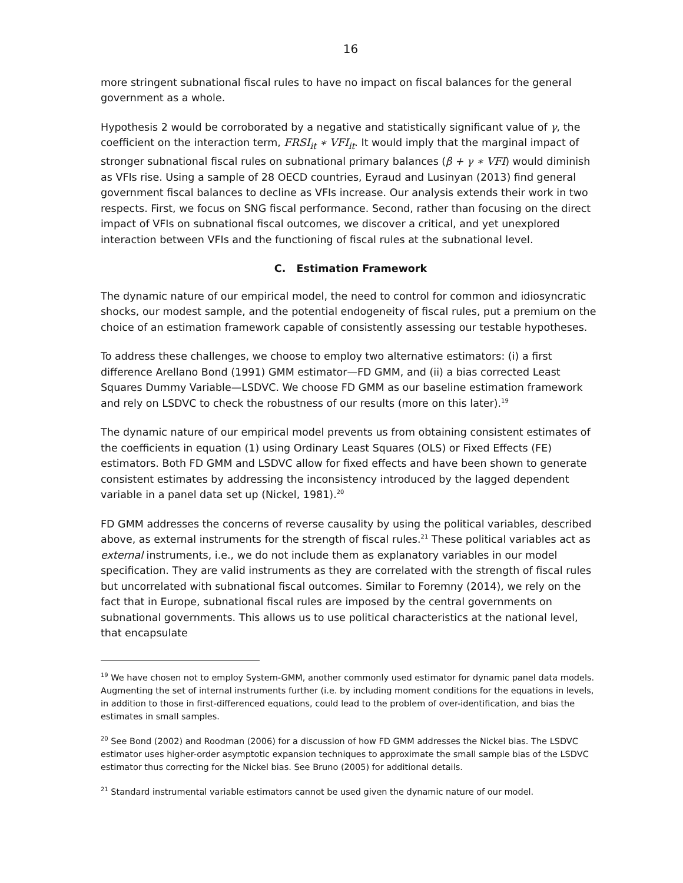16
more stringent subnational fiscal rules to have no impact on fiscal balances for the general government as a whole.
Hypothesis 2 would be corroborated by a negative and statistically significant value of γ, the coefficient on the interaction term, FRSI<sub>it</sub> ∗ VFI<sub>it</sub>. It would imply that the marginal impact of stronger subnational fiscal rules on subnational primary balances (β + γ ∗ VFI) would diminish as VFIs rise. Using a sample of 28 OECD countries, Eyraud and Lusinyan (2013) find general government fiscal balances to decline as VFIs increase. Our analysis extends their work in two respects. First, we focus on SNG fiscal performance. Second, rather than focusing on the direct impact of VFIs on subnational fiscal outcomes, we discover a critical, and yet unexplored interaction between VFIs and the functioning of fiscal rules at the subnational level.
C. Estimation Framework
The dynamic nature of our empirical model, the need to control for common and idiosyncratic shocks, our modest sample, and the potential endogeneity of fiscal rules, put a premium on the choice of an estimation framework capable of consistently assessing our testable hypotheses.
To address these challenges, we choose to employ two alternative estimators: (i) a first difference Arellano Bond (1991) GMM estimator—FD GMM, and (ii) a bias corrected Least Squares Dummy Variable—LSDVC. We choose FD GMM as our baseline estimation framework and rely on LSDVC to check the robustness of our results (more on this later).<sup>19</sup>
The dynamic nature of our empirical model prevents us from obtaining consistent estimates of the coefficients in equation (1) using Ordinary Least Squares (OLS) or Fixed Effects (FE) estimators. Both FD GMM and LSDVC allow for fixed effects and have been shown to generate consistent estimates by addressing the inconsistency introduced by the lagged dependent variable in a panel data set up (Nickel, 1981).<sup>20</sup>
FD GMM addresses the concerns of reverse causality by using the political variables, described above, as external instruments for the strength of fiscal rules.<sup>21</sup> These political variables act as external instruments, i.e., we do not include them as explanatory variables in our model specification. They are valid instruments as they are correlated with the strength of fiscal rules but uncorrelated with subnational fiscal outcomes. Similar to Foremny (2014), we rely on the fact that in Europe, subnational fiscal rules are imposed by the central governments on subnational governments. This allows us to use political characteristics at the national level, that encapsulate
<sup>19</sup> We have chosen not to employ System-GMM, another commonly used estimator for dynamic panel data models. Augmenting the set of internal instruments further (i.e. by including moment conditions for the equations in levels, in addition to those in first-differenced equations, could lead to the problem of over-identification, and bias the estimates in small samples.
<sup>20</sup> See Bond (2002) and Roodman (2006) for a discussion of how FD GMM addresses the Nickel bias. The LSDVC estimator uses higher-order asymptotic expansion techniques to approximate the small sample bias of the LSDVC estimator thus correcting for the Nickel bias. See Bruno (2005) for additional details.
<sup>21</sup> Standard instrumental variable estimators cannot be used given the dynamic nature of our model.